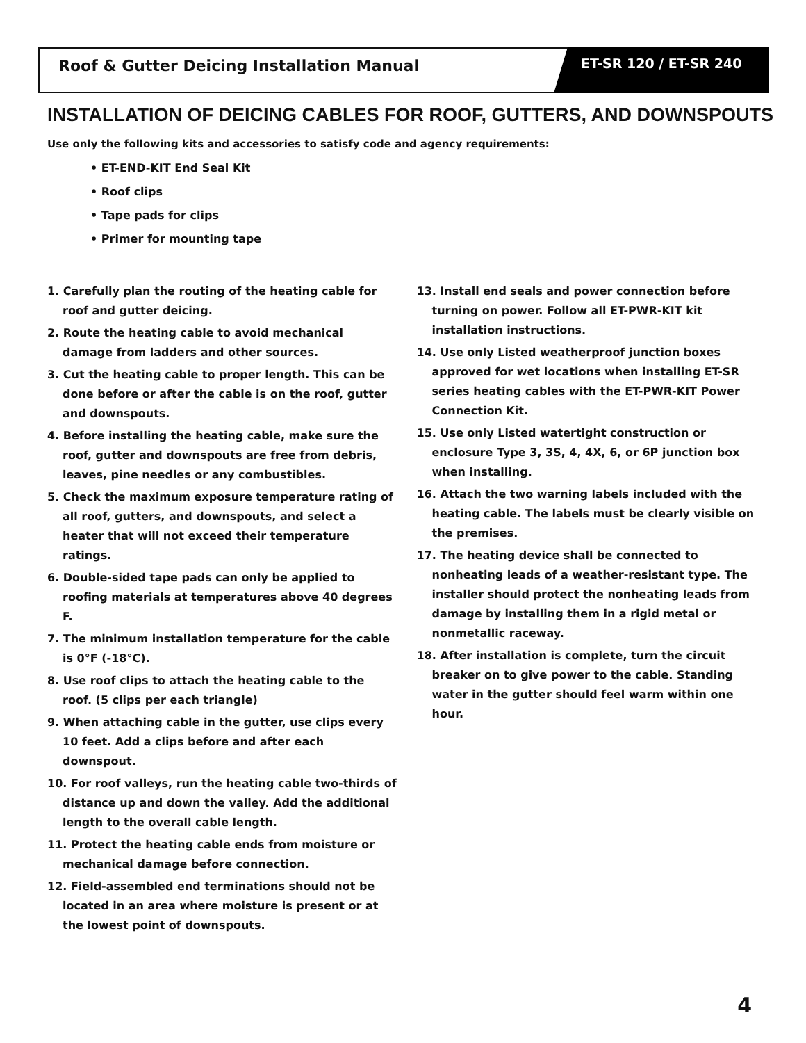Roof & Gutter Deicing Installation Manual
ET-SR 120 / ET-SR 240
INSTALLATION OF DEICING CABLES FOR ROOF, GUTTERS, AND DOWNSPOUTS
Use only the following kits and accessories to satisfy code and agency requirements:
• ET-END-KIT End Seal Kit
• Roof clips
• Tape pads for clips
• Primer for mounting tape
1. Carefully plan the routing of the heating cable for roof and gutter deicing.
2. Route the heating cable to avoid mechanical damage from ladders and other sources.
3. Cut the heating cable to proper length. This can be done before or after the cable is on the roof, gutter and downspouts.
4. Before installing the heating cable, make sure the roof, gutter and downspouts are free from debris, leaves, pine needles or any combustibles.
5. Check the maximum exposure temperature rating of all roof, gutters, and downspouts, and select a heater that will not exceed their temperature ratings.
6. Double-sided tape pads can only be applied to roofing materials at temperatures above 40 degrees F.
7. The minimum installation temperature for the cable is 0°F (-18°C).
8. Use roof clips to attach the heating cable to the roof. (5 clips per each triangle)
9. When attaching cable in the gutter, use clips every 10 feet. Add a clips before and after each downspout.
10. For roof valleys, run the heating cable two-thirds of distance up and down the valley. Add the additional length to the overall cable length.
11. Protect the heating cable ends from moisture or mechanical damage before connection.
12. Field-assembled end terminations should not be located in an area where moisture is present or at the lowest point of downspouts.
13. Install end seals and power connection before turning on power. Follow all ET-PWR-KIT kit installation instructions.
14. Use only Listed weatherproof junction boxes approved for wet locations when installing ET-SR series heating cables with the ET-PWR-KIT Power Connection Kit.
15. Use only Listed watertight construction or enclosure Type 3, 3S, 4, 4X, 6, or 6P junction box when installing.
16. Attach the two warning labels included with the heating cable. The labels must be clearly visible on the premises.
17. The heating device shall be connected to nonheating leads of a weather-resistant type. The installer should protect the nonheating leads from damage by installing them in a rigid metal or nonmetallic raceway.
18. After installation is complete, turn the circuit breaker on to give power to the cable. Standing water in the gutter should feel warm within one hour.
4